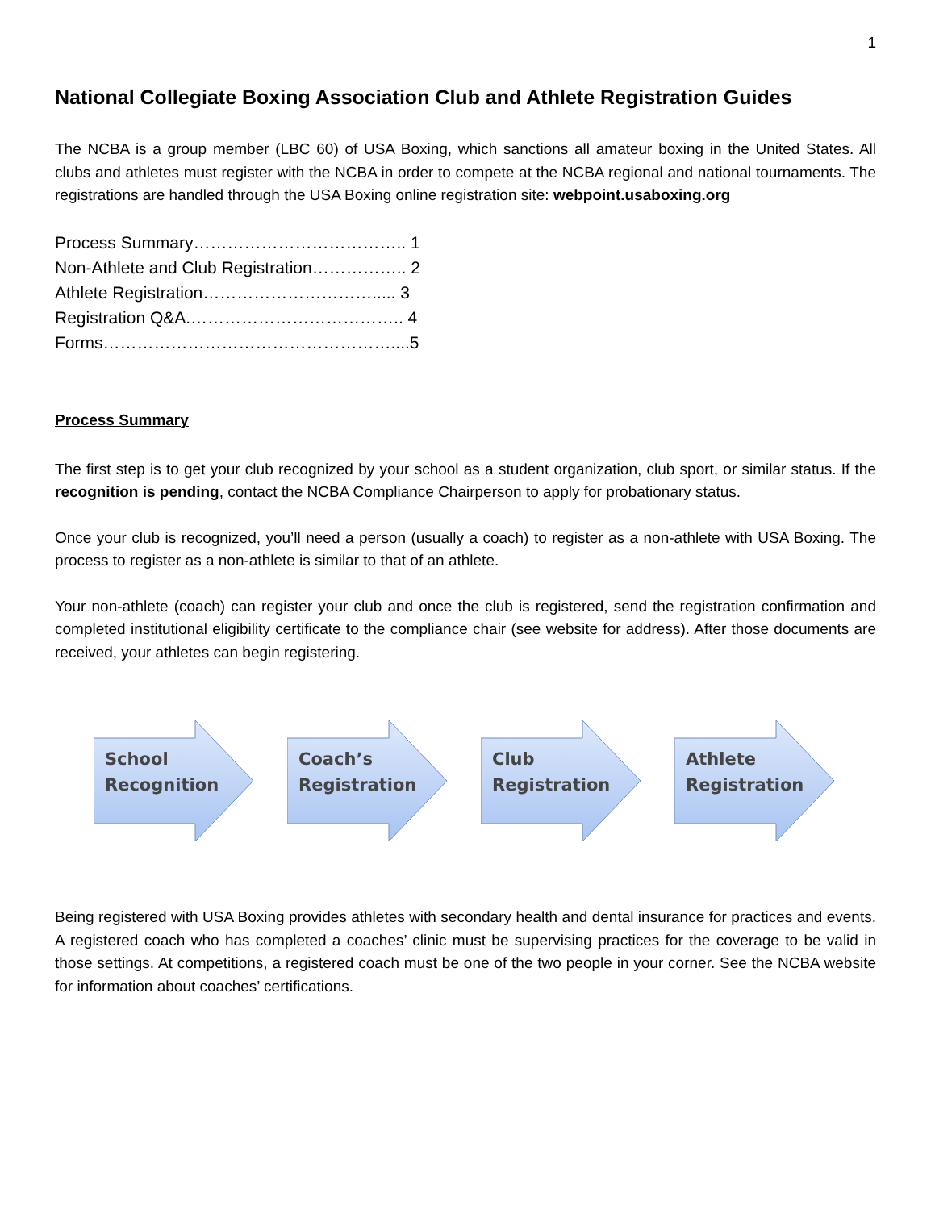1
National Collegiate Boxing Association Club and Athlete Registration Guides
The NCBA is a group member (LBC 60) of USA Boxing, which sanctions all amateur boxing in the United States. All clubs and athletes must register with the NCBA in order to compete at the NCBA regional and national tournaments. The registrations are handled through the USA Boxing online registration site: webpoint.usaboxing.org
Process Summary……………………………….. 1
Non-Athlete and Club Registration…………….. 2
Athlete Registration…………………………..... 3
Registration Q&A.……………………………….. 4
Forms……………………………………………....5
Process Summary
The first step is to get your club recognized by your school as a student organization, club sport, or similar status. If the recognition is pending, contact the NCBA Compliance Chairperson to apply for probationary status.
Once your club is recognized, you’ll need a person (usually a coach) to register as a non-athlete with USA Boxing. The process to register as a non-athlete is similar to that of an athlete.
Your non-athlete (coach) can register your club and once the club is registered, send the registration confirmation and completed institutional eligibility certificate to the compliance chair (see website for address). After those documents are received, your athletes can begin registering.
School
Recognition
Coach’s
Registration
Club
Registration
Athlete
Registration
Being registered with USA Boxing provides athletes with secondary health and dental insurance for practices and events. A registered coach who has completed a coaches’ clinic must be supervising practices for the coverage to be valid in those settings. At competitions, a registered coach must be one of the two people in your corner. See the NCBA website for information about coaches’ certifications.